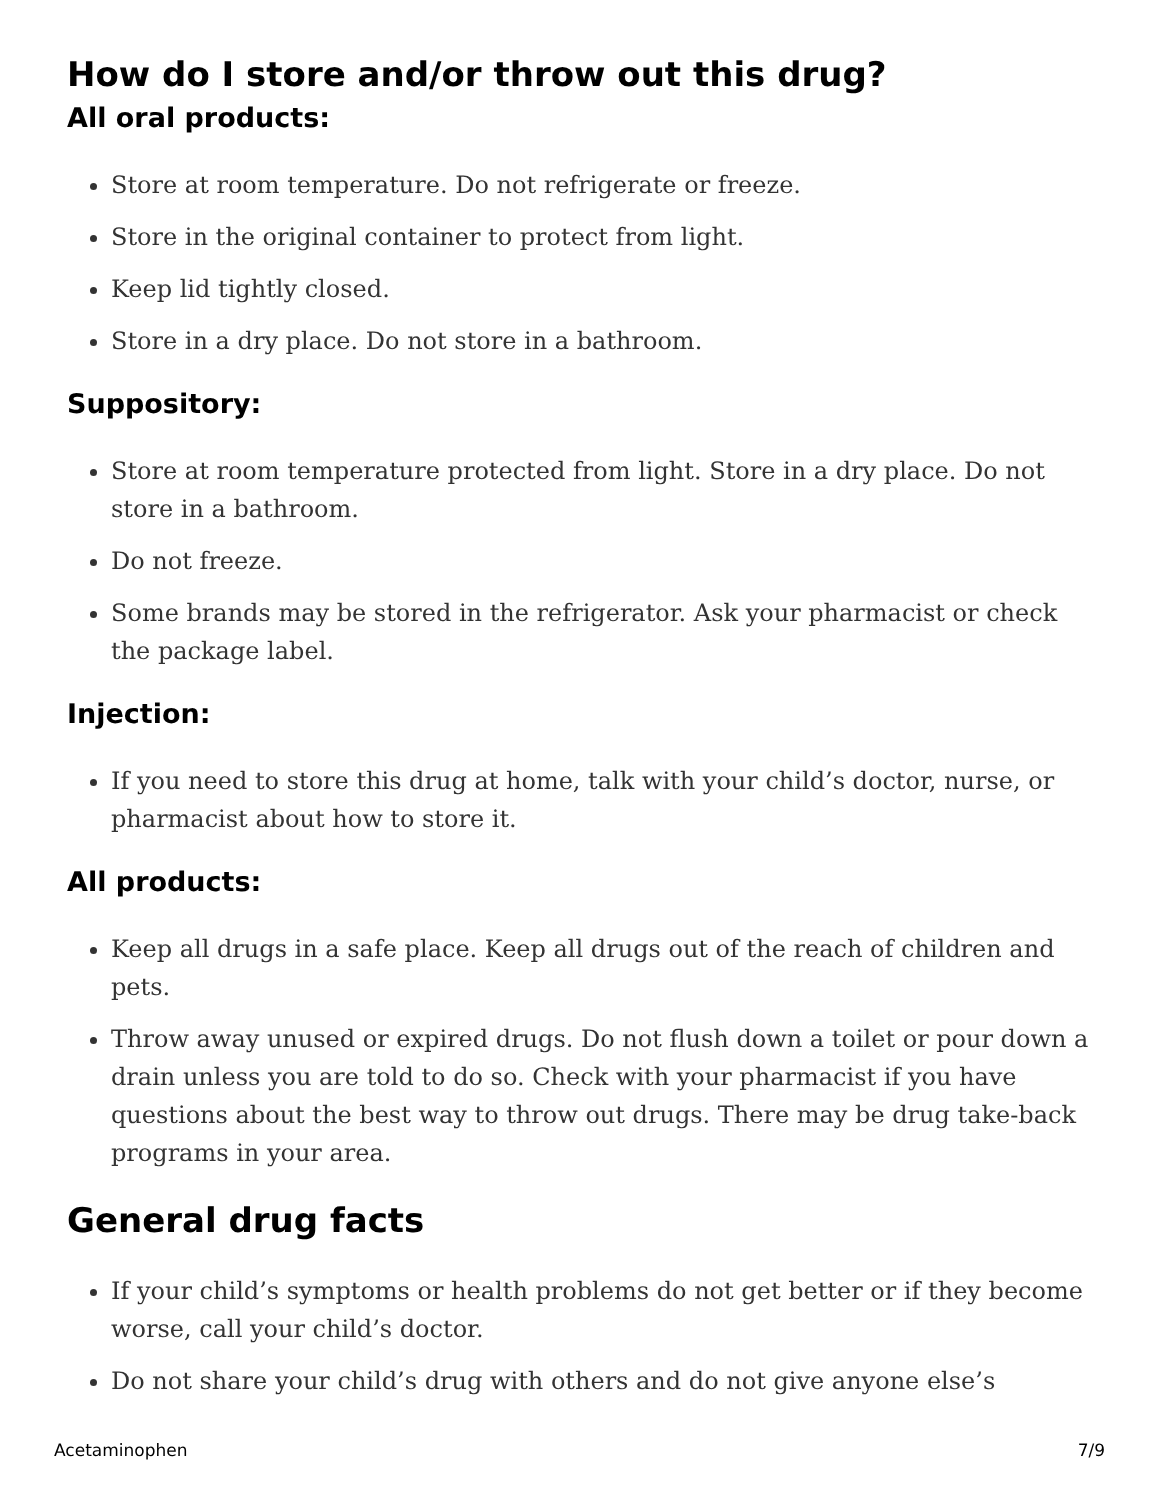How do I store and/or throw out this drug?
All oral products:
Store at room temperature. Do not refrigerate or freeze.
Store in the original container to protect from light.
Keep lid tightly closed.
Store in a dry place. Do not store in a bathroom.
Suppository:
Store at room temperature protected from light. Store in a dry place. Do not store in a bathroom.
Do not freeze.
Some brands may be stored in the refrigerator. Ask your pharmacist or check the package label.
Injection:
If you need to store this drug at home, talk with your child’s doctor, nurse, or pharmacist about how to store it.
All products:
Keep all drugs in a safe place. Keep all drugs out of the reach of children and pets.
Throw away unused or expired drugs. Do not flush down a toilet or pour down a drain unless you are told to do so. Check with your pharmacist if you have questions about the best way to throw out drugs. There may be drug take-back programs in your area.
General drug facts
If your child’s symptoms or health problems do not get better or if they become worse, call your child’s doctor.
Do not share your child’s drug with others and do not give anyone else’s
Acetaminophen 7/9